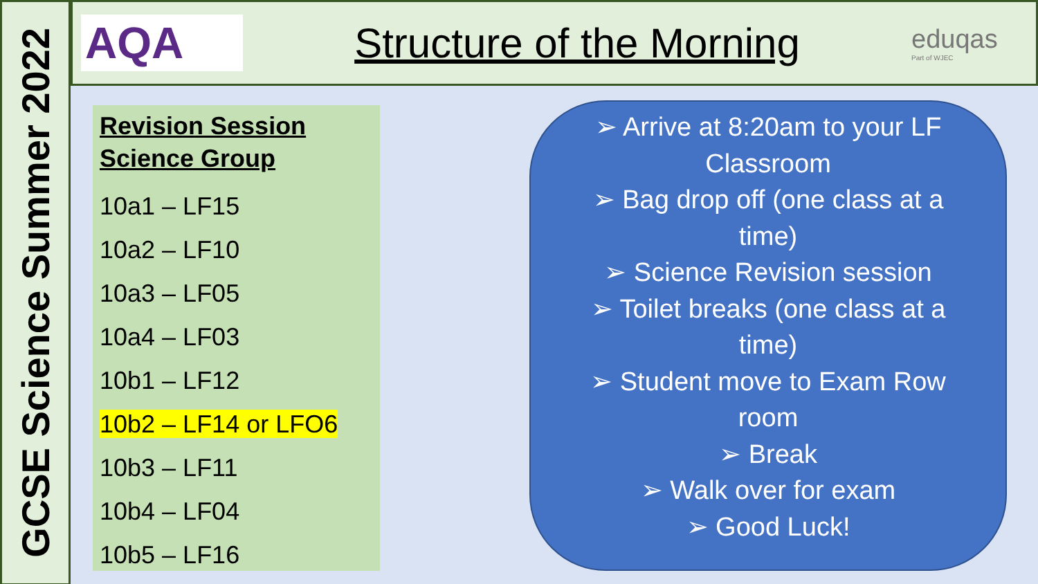GCSE Science Summer 2022
AQA
Structure of the Morning
eduqas
Part of WJEC
Revision Session
Science Group
10a1 – LF15
10a2 – LF10
10a3 – LF05
10a4 – LF03
10b1 – LF12
10b2 – LF14 or LFO6
10b3 – LF11
10b4 – LF04
10b5 – LF16
➢ Arrive at 8:20am to your LF Classroom
➢ Bag drop off (one class at a time)
➢ Science Revision session
➢ Toilet breaks (one class at a time)
➢ Student move to Exam Row room
➢ Break
➢ Walk over for exam
➢ Good Luck!